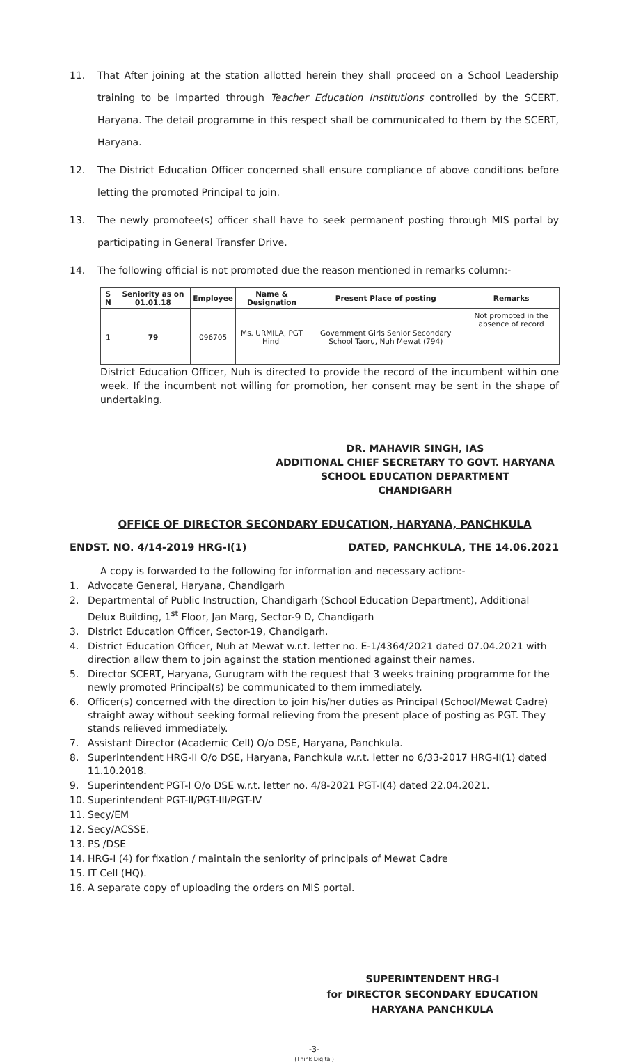11. That After joining at the station allotted herein they shall proceed on a School Leadership training to be imparted through Teacher Education Institutions controlled by the SCERT, Haryana. The detail programme in this respect shall be communicated to them by the SCERT, Haryana.
12. The District Education Officer concerned shall ensure compliance of above conditions before letting the promoted Principal to join.
13. The newly promotee(s) officer shall have to seek permanent posting through MIS portal by participating in General Transfer Drive.
14. The following official is not promoted due the reason mentioned in remarks column:-
| S N | Seniority as on 01.01.18 | Employee | Name & Designation | Present Place of posting | Remarks |
| --- | --- | --- | --- | --- | --- |
| 1 | 79 | 096705 | Ms. URMILA, PGT Hindi | Government Girls Senior Secondary School Taoru, Nuh Mewat (794) | Not promoted in the absence of record |
District Education Officer, Nuh is directed to provide the record of the incumbent within one week. If the incumbent not willing for promotion, her consent may be sent in the shape of undertaking.
DR. MAHAVIR SINGH, IAS
ADDITIONAL CHIEF SECRETARY TO GOVT. HARYANA
SCHOOL EDUCATION DEPARTMENT
CHANDIGARH
OFFICE OF DIRECTOR SECONDARY EDUCATION, HARYANA, PANCHKULA
ENDST. NO. 4/14-2019 HRG-I(1) DATED, PANCHKULA, THE 14.06.2021
A copy is forwarded to the following for information and necessary action:-
1. Advocate General, Haryana, Chandigarh
2. Departmental of Public Instruction, Chandigarh (School Education Department), Additional Delux Building, 1<sup>st</sup> Floor, Jan Marg, Sector-9 D, Chandigarh
3. District Education Officer, Sector-19, Chandigarh.
4. District Education Officer, Nuh at Mewat w.r.t. letter no. E-1/4364/2021 dated 07.04.2021 with direction allow them to join against the station mentioned against their names.
5. Director SCERT, Haryana, Gurugram with the request that 3 weeks training programme for the newly promoted Principal(s) be communicated to them immediately.
6. Officer(s) concerned with the direction to join his/her duties as Principal (School/Mewat Cadre) straight away without seeking formal relieving from the present place of posting as PGT. They stands relieved immediately.
7. Assistant Director (Academic Cell) O/o DSE, Haryana, Panchkula.
8. Superintendent HRG-II O/o DSE, Haryana, Panchkula w.r.t. letter no 6/33-2017 HRG-II(1) dated 11.10.2018.
9. Superintendent PGT-I O/o DSE w.r.t. letter no. 4/8-2021 PGT-I(4) dated 22.04.2021.
10. Superintendent PGT-II/PGT-III/PGT-IV
11. Secy/EM
12. Secy/ACSSE.
13. PS /DSE
14. HRG-I (4) for fixation / maintain the seniority of principals of Mewat Cadre
15. IT Cell (HQ).
16. A separate copy of uploading the orders on MIS portal.
SUPERINTENDENT HRG-I
for DIRECTOR SECONDARY EDUCATION
HARYANA PANCHKULA
-3-
(Think Digital)